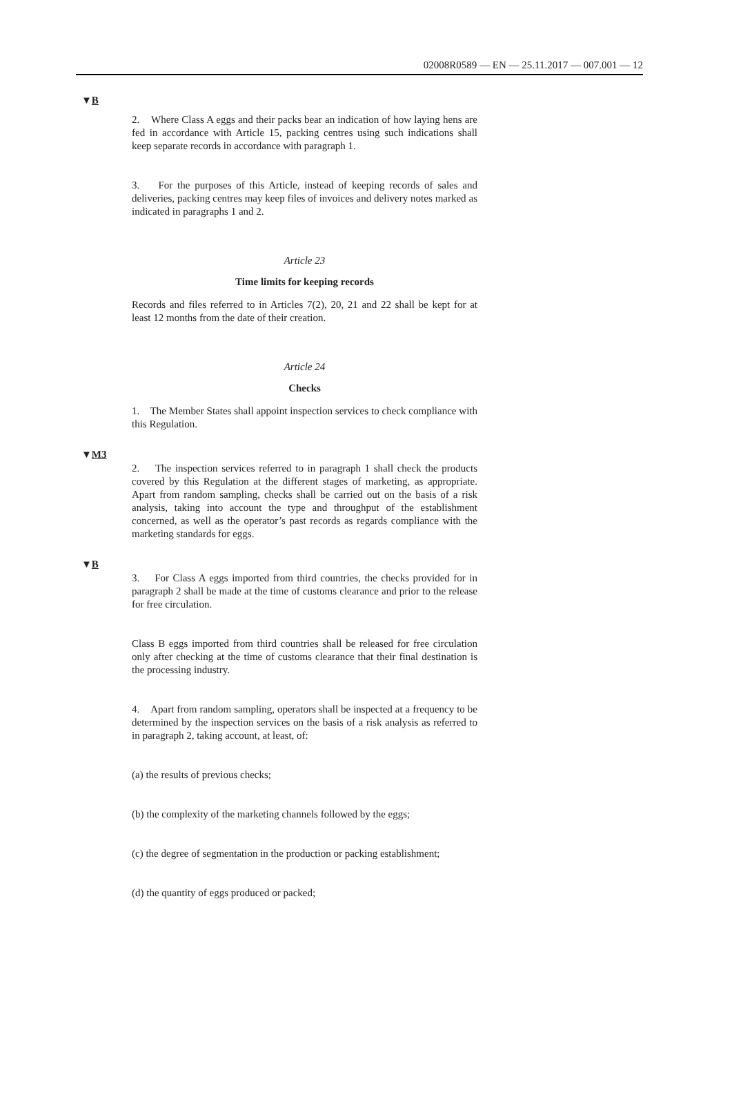02008R0589 — EN — 25.11.2017 — 007.001 — 12
▼B
2. Where Class A eggs and their packs bear an indication of how laying hens are fed in accordance with Article 15, packing centres using such indications shall keep separate records in accordance with paragraph 1.
3. For the purposes of this Article, instead of keeping records of sales and deliveries, packing centres may keep files of invoices and delivery notes marked as indicated in paragraphs 1 and 2.
Article 23
Time limits for keeping records
Records and files referred to in Articles 7(2), 20, 21 and 22 shall be kept for at least 12 months from the date of their creation.
Article 24
Checks
1. The Member States shall appoint inspection services to check compliance with this Regulation.
▼M3
2. The inspection services referred to in paragraph 1 shall check the products covered by this Regulation at the different stages of marketing, as appropriate. Apart from random sampling, checks shall be carried out on the basis of a risk analysis, taking into account the type and throughput of the establishment concerned, as well as the operator’s past records as regards compliance with the marketing standards for eggs.
▼B
3. For Class A eggs imported from third countries, the checks provided for in paragraph 2 shall be made at the time of customs clearance and prior to the release for free circulation.
Class B eggs imported from third countries shall be released for free circulation only after checking at the time of customs clearance that their final destination is the processing industry.
4. Apart from random sampling, operators shall be inspected at a frequency to be determined by the inspection services on the basis of a risk analysis as referred to in paragraph 2, taking account, at least, of:
(a) the results of previous checks;
(b) the complexity of the marketing channels followed by the eggs;
(c) the degree of segmentation in the production or packing estab­lishment;
(d) the quantity of eggs produced or packed;